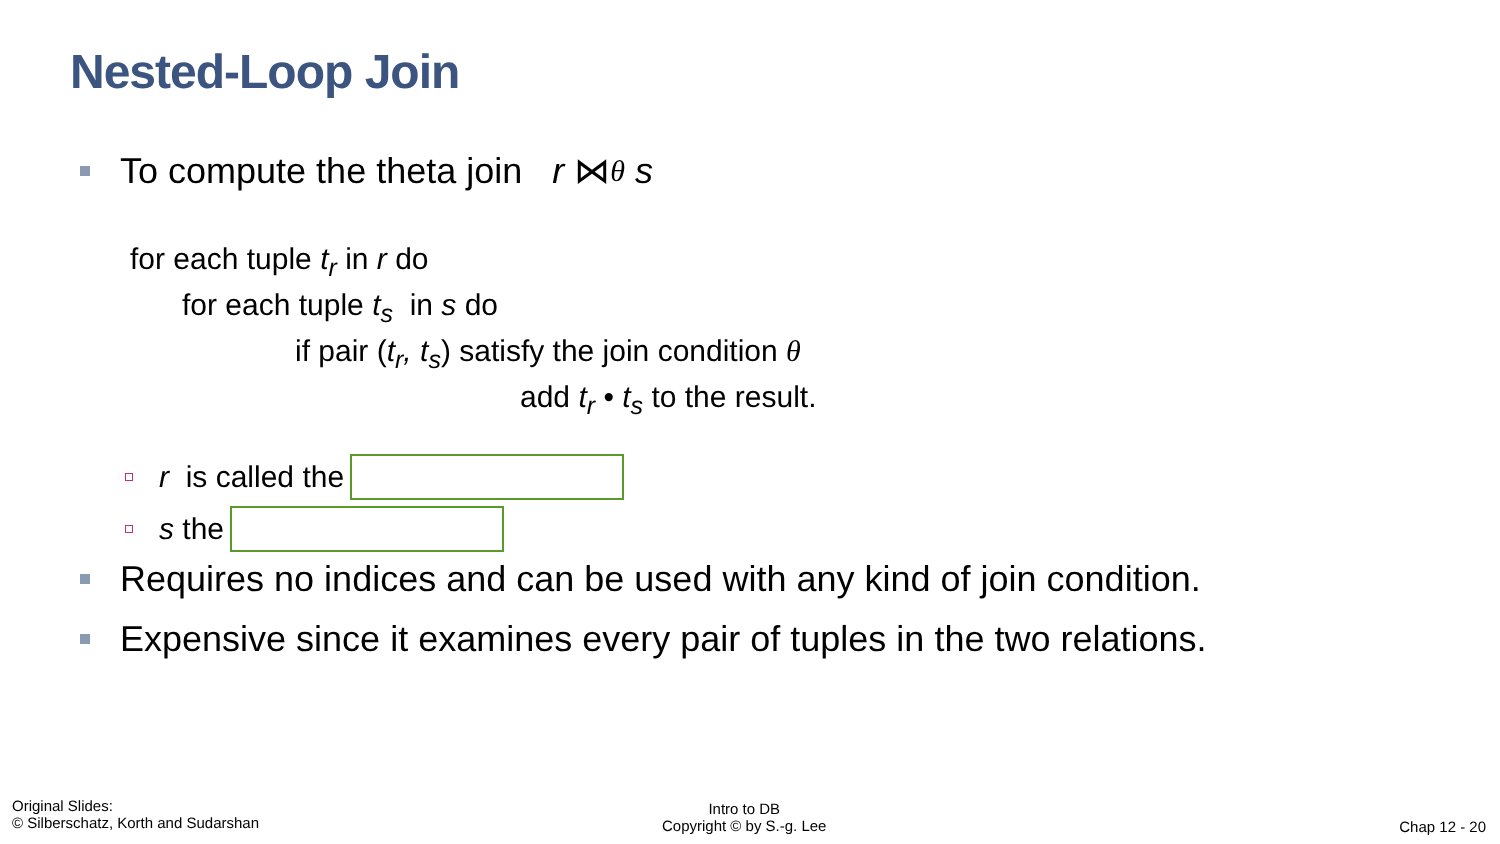Nested-Loop Join
To compute the theta join r ⋈<sub>θ</sub> s
for each tuple t<sub>r</sub> in r do
for each tuple t<sub>s</sub> in s do
if pair (t<sub>r</sub>, t<sub>s</sub>) satisfy the join condition θ
add t<sub>r</sub> • t<sub>s</sub> to the result.
r is called the
s the
Requires no indices and can be used with any kind of join condition.
Expensive since it examines every pair of tuples in the two relations.
Original Slides:
© Silberschatz, Korth and Sudarshan
Intro to DB
Copyright © by S.-g. Lee
Chap 12 - 20